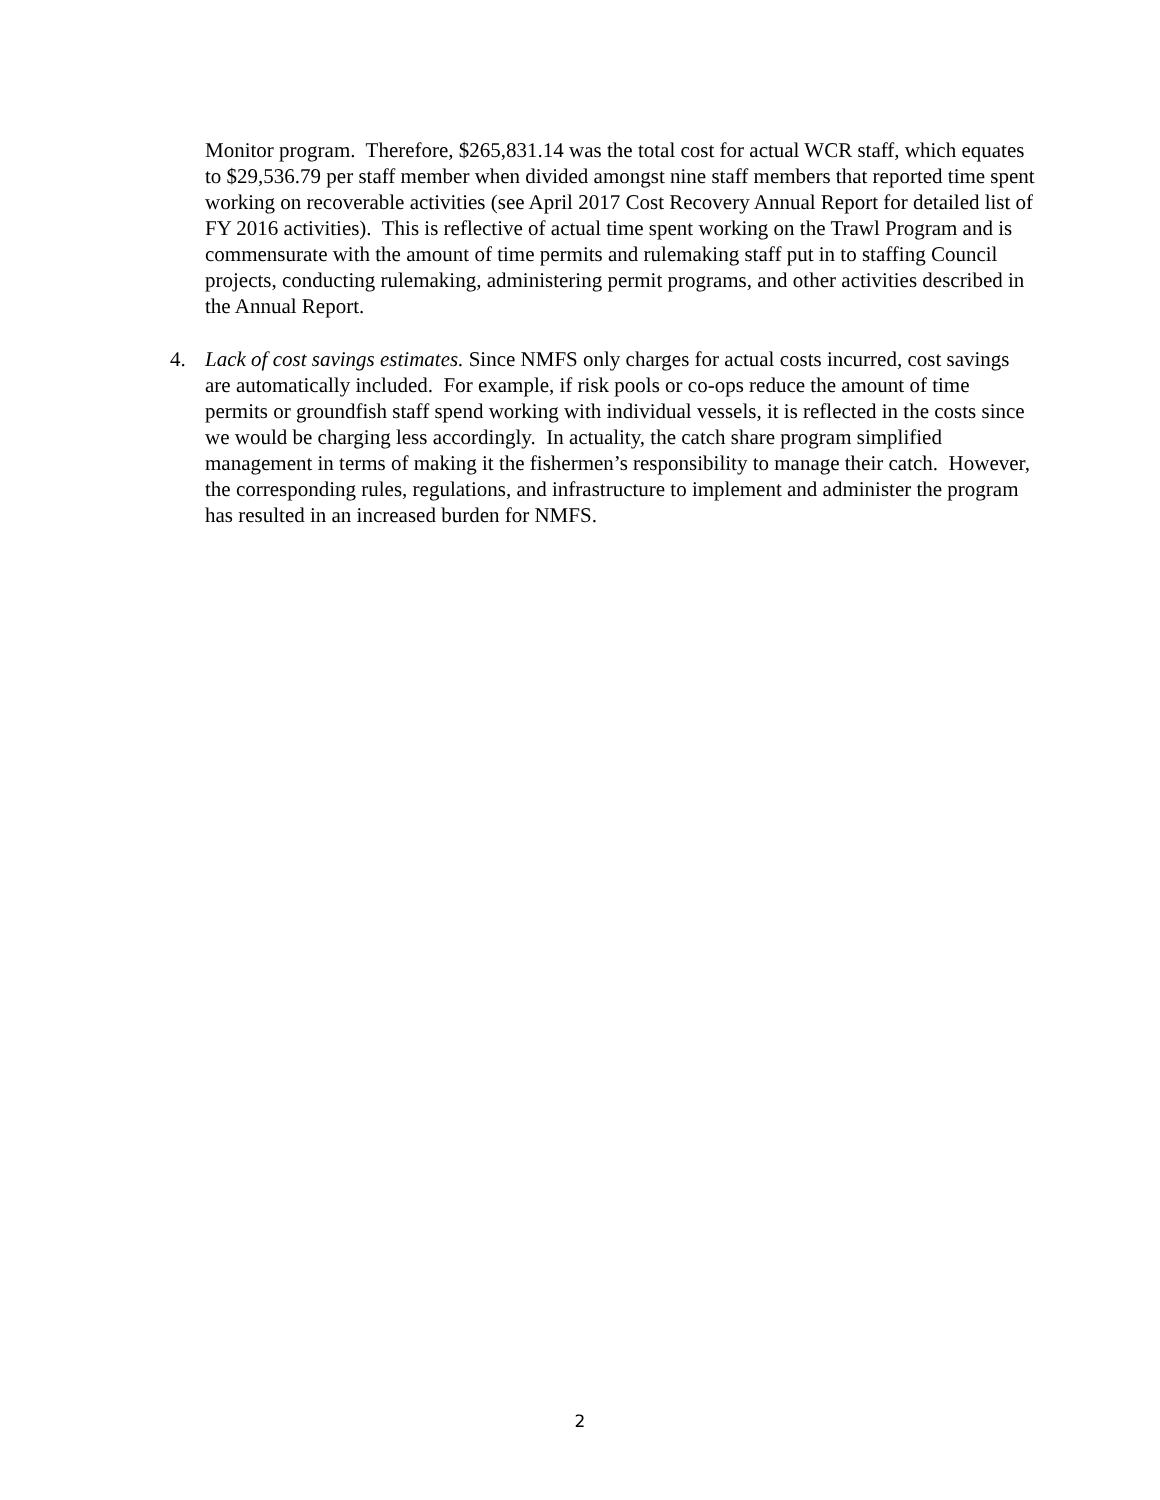Monitor program. Therefore, $265,831.14 was the total cost for actual WCR staff, which equates to $29,536.79 per staff member when divided amongst nine staff members that reported time spent working on recoverable activities (see April 2017 Cost Recovery Annual Report for detailed list of FY 2016 activities). This is reflective of actual time spent working on the Trawl Program and is commensurate with the amount of time permits and rulemaking staff put in to staffing Council projects, conducting rulemaking, administering permit programs, and other activities described in the Annual Report.
4. Lack of cost savings estimates. Since NMFS only charges for actual costs incurred, cost savings are automatically included. For example, if risk pools or co-ops reduce the amount of time permits or groundfish staff spend working with individual vessels, it is reflected in the costs since we would be charging less accordingly. In actuality, the catch share program simplified management in terms of making it the fishermen’s responsibility to manage their catch. However, the corresponding rules, regulations, and infrastructure to implement and administer the program has resulted in an increased burden for NMFS.
2